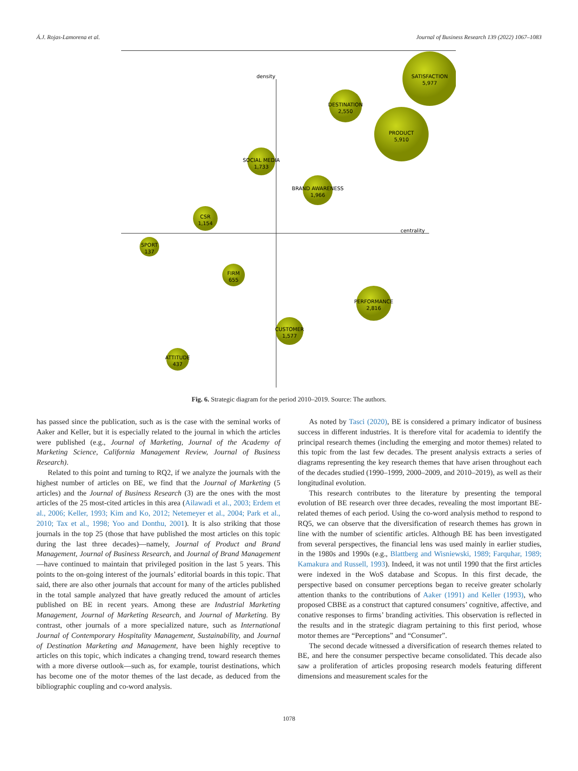Á.J. Rojas-Lamorena et al. Journal of Business Research 139 (2022) 1067–1083
density
centrality
SATISFACTION
5,977
DESTINATION
2,550
PRODUCT
5,910
SOCIAL MEDIA
1,733
BRAND AWARENESS
1,966
CSR
1,154
SPORT
137
FIRM
655
PERFORMANCE
2,816
CUSTOMER
1,577
ATTITUDE
437
Fig. 6. Strategic diagram for the period 2010–2019. Source: The authors.
has passed since the publication, such as is the case with the seminal works of Aaker and Keller, but it is especially related to the journal in which the articles were published (e.g., Journal of Marketing, Journal of the Academy of Marketing Science, California Management Review, Journal of Business Research).
Related to this point and turning to RQ2, if we analyze the journals with the highest number of articles on BE, we find that the Journal of Marketing (5 articles) and the Journal of Business Research (3) are the ones with the most articles of the 25 most-cited articles in this area (Ailawadi et al., 2003; Erdem et al., 2006; Keller, 1993; Kim and Ko, 2012; Netemeyer et al., 2004; Park et al., 2010; Tax et al., 1998; Yoo and Donthu, 2001). It is also striking that those journals in the top 25 (those that have published the most articles on this topic during the last three decades)—namely, Journal of Product and Brand Management, Journal of Business Research, and Journal of Brand Management—have continued to maintain that privileged position in the last 5 years. This points to the on-going interest of the journals’ editorial boards in this topic. That said, there are also other journals that account for many of the articles published in the total sample analyzed that have greatly reduced the amount of articles published on BE in recent years. Among these are Industrial Marketing Management, Journal of Marketing Research, and Journal of Marketing. By contrast, other journals of a more specialized nature, such as International Journal of Contemporary Hospitality Management, Sustainability, and Journal of Destination Marketing and Management, have been highly receptive to articles on this topic, which indicates a changing trend, toward research themes with a more diverse outlook—such as, for example, tourist destinations, which has become one of the motor themes of the last decade, as deduced from the bibliographic coupling and co-word analysis.
As noted by Tasci (2020), BE is considered a primary indicator of business success in different industries. It is therefore vital for academia to identify the principal research themes (including the emerging and motor themes) related to this topic from the last few decades. The present analysis extracts a series of diagrams representing the key research themes that have arisen throughout each of the decades studied (1990–1999, 2000–2009, and 2010–2019), as well as their longitudinal evolution.
This research contributes to the literature by presenting the temporal evolution of BE research over three decades, revealing the most important BE-related themes of each period. Using the co-word analysis method to respond to RQ5, we can observe that the diversification of research themes has grown in line with the number of scientific articles. Although BE has been investigated from several perspectives, the financial lens was used mainly in earlier studies, in the 1980s and 1990s (e.g., Blattberg and Wisniewski, 1989; Farquhar, 1989; Kamakura and Russell, 1993). Indeed, it was not until 1990 that the first articles were indexed in the WoS database and Scopus. In this first decade, the perspective based on consumer perceptions began to receive greater scholarly attention thanks to the contributions of Aaker (1991) and Keller (1993), who proposed CBBE as a construct that captured consumers’ cognitive, affective, and conative responses to firms’ branding activities. This observation is reflected in the results and in the strategic diagram pertaining to this first period, whose motor themes are “Perceptions” and “Consumer”.
The second decade witnessed a diversification of research themes related to BE, and here the consumer perspective became consolidated. This decade also saw a proliferation of articles proposing research models featuring different dimensions and measurement scales for the
1078